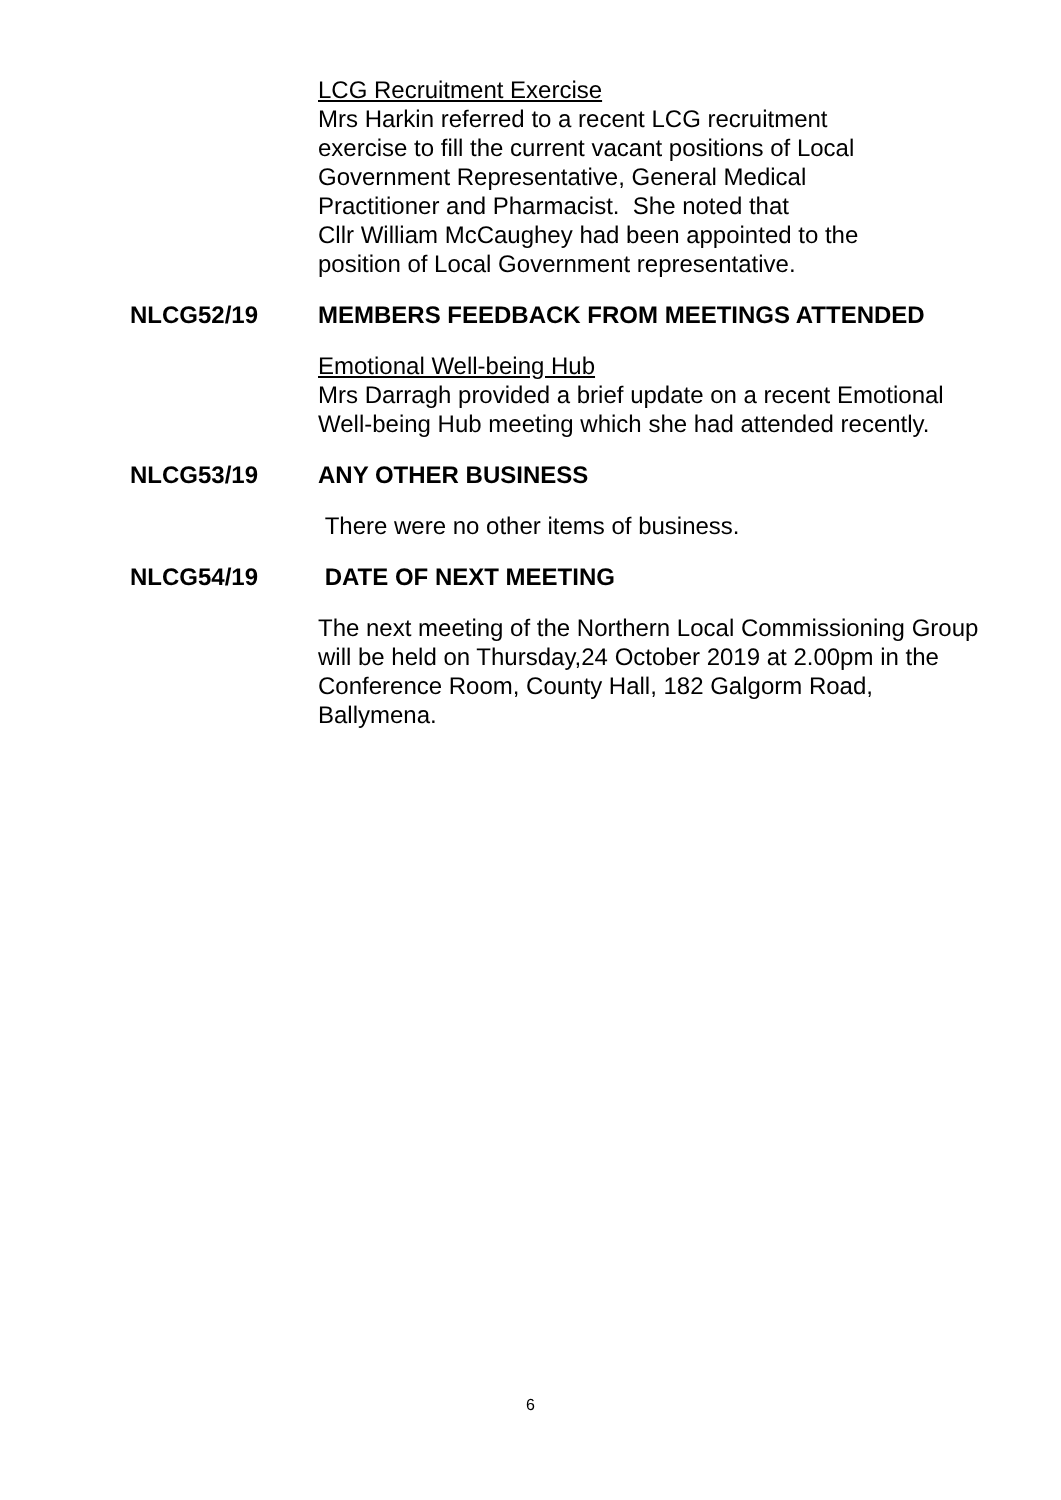LCG Recruitment Exercise
Mrs Harkin referred to a recent LCG recruitment
exercise to fill the current vacant positions of Local
Government Representative, General Medical
Practitioner and Pharmacist. She noted that
Cllr William McCaughey had been appointed to the
position of Local Government representative.
NLCG52/19 MEMBERS FEEDBACK FROM MEETINGS ATTENDED
Emotional Well-being Hub
Mrs Darragh provided a brief update on a recent Emotional Well-being Hub meeting which she had attended recently.
NLCG53/19 ANY OTHER BUSINESS
There were no other items of business.
NLCG54/19 DATE OF NEXT MEETING
The next meeting of the Northern Local Commissioning Group will be held on Thursday,24 October 2019 at 2.00pm in the Conference Room, County Hall, 182 Galgorm Road, Ballymena.
6